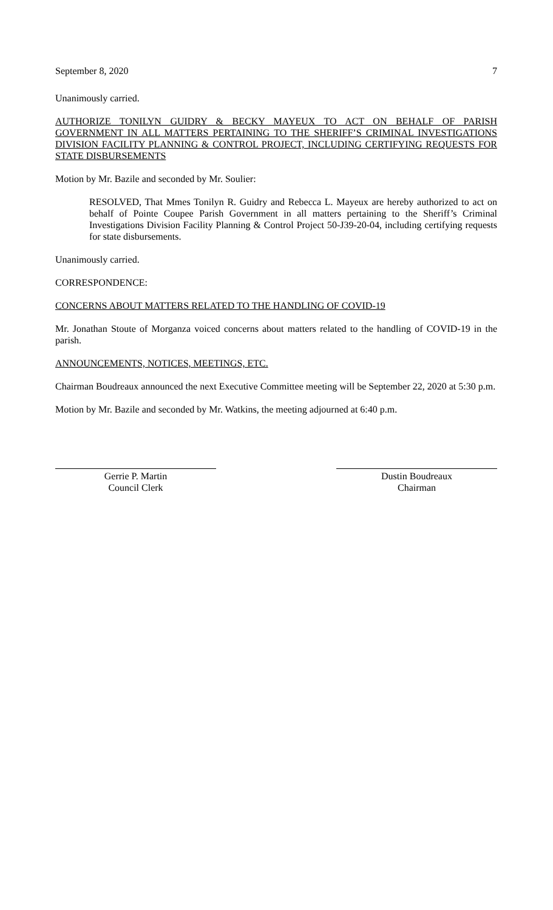September 8, 2020 7
Unanimously carried.
AUTHORIZE TONILYN GUIDRY & BECKY MAYEUX TO ACT ON BEHALF OF PARISH GOVERNMENT IN ALL MATTERS PERTAINING TO THE SHERIFF’S CRIMINAL INVESTIGATIONS DIVISION FACILITY PLANNING & CONTROL PROJECT, INCLUDING CERTIFYING REQUESTS FOR STATE DISBURSEMENTS
Motion by Mr. Bazile and seconded by Mr. Soulier:
RESOLVED, That Mmes Tonilyn R. Guidry and Rebecca L. Mayeux are hereby authorized to act on behalf of Pointe Coupee Parish Government in all matters pertaining to the Sheriff’s Criminal Investigations Division Facility Planning & Control Project 50-J39-20-04, including certifying requests for state disbursements.
Unanimously carried.
CORRESPONDENCE:
CONCERNS ABOUT MATTERS RELATED TO THE HANDLING OF COVID-19
Mr. Jonathan Stoute of Morganza voiced concerns about matters related to the handling of COVID-19 in the parish.
ANNOUNCEMENTS, NOTICES, MEETINGS, ETC.
Chairman Boudreaux announced the next Executive Committee meeting will be September 22, 2020 at 5:30 p.m.
Motion by Mr. Bazile and seconded by Mr. Watkins, the meeting adjourned at 6:40 p.m.
Gerrie P. Martin
Council Clerk
Dustin Boudreaux
Chairman